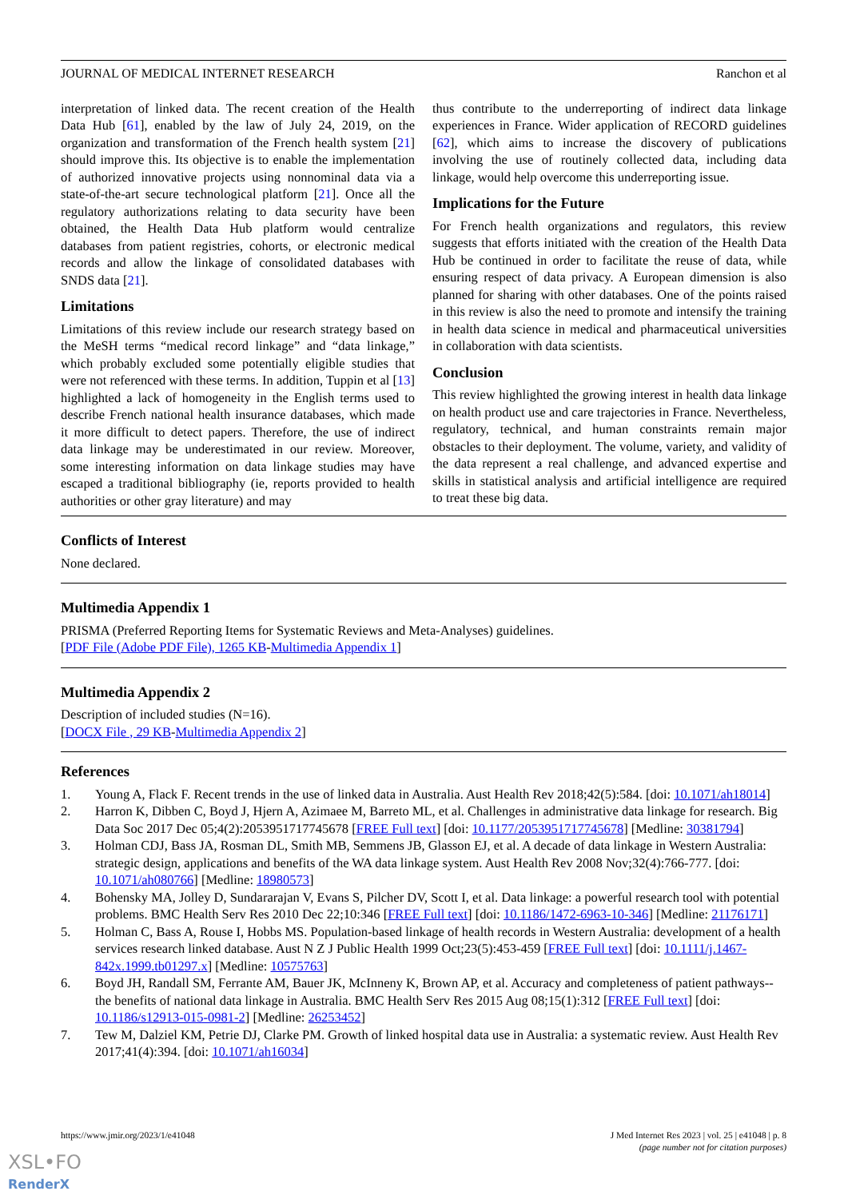JOURNAL OF MEDICAL INTERNET RESEARCH Ranchon et al
interpretation of linked data. The recent creation of the Health Data Hub [61], enabled by the law of July 24, 2019, on the organization and transformation of the French health system [21] should improve this. Its objective is to enable the implementation of authorized innovative projects using nonnominal data via a state-of-the-art secure technological platform [21]. Once all the regulatory authorizations relating to data security have been obtained, the Health Data Hub platform would centralize databases from patient registries, cohorts, or electronic medical records and allow the linkage of consolidated databases with SNDS data [21].
Limitations
Limitations of this review include our research strategy based on the MeSH terms “medical record linkage” and “data linkage,” which probably excluded some potentially eligible studies that were not referenced with these terms. In addition, Tuppin et al [13] highlighted a lack of homogeneity in the English terms used to describe French national health insurance databases, which made it more difficult to detect papers. Therefore, the use of indirect data linkage may be underestimated in our review. Moreover, some interesting information on data linkage studies may have escaped a traditional bibliography (ie, reports provided to health authorities or other gray literature) and may
thus contribute to the underreporting of indirect data linkage experiences in France. Wider application of RECORD guidelines [62], which aims to increase the discovery of publications involving the use of routinely collected data, including data linkage, would help overcome this underreporting issue.
Implications for the Future
For French health organizations and regulators, this review suggests that efforts initiated with the creation of the Health Data Hub be continued in order to facilitate the reuse of data, while ensuring respect of data privacy. A European dimension is also planned for sharing with other databases. One of the points raised in this review is also the need to promote and intensify the training in health data science in medical and pharmaceutical universities in collaboration with data scientists.
Conclusion
This review highlighted the growing interest in health data linkage on health product use and care trajectories in France. Nevertheless, regulatory, technical, and human constraints remain major obstacles to their deployment. The volume, variety, and validity of the data represent a real challenge, and advanced expertise and skills in statistical analysis and artificial intelligence are required to treat these big data.
Conflicts of Interest
None declared.
Multimedia Appendix 1
PRISMA (Preferred Reporting Items for Systematic Reviews and Meta-Analyses) guidelines.
[PDF File (Adobe PDF File), 1265 KB-Multimedia Appendix 1]
Multimedia Appendix 2
Description of included studies (N=16).
[DOCX File , 29 KB-Multimedia Appendix 2]
References
1. Young A, Flack F. Recent trends in the use of linked data in Australia. Aust Health Rev 2018;42(5):584. [doi: 10.1071/ah18014]
2. Harron K, Dibben C, Boyd J, Hjern A, Azimaee M, Barreto ML, et al. Challenges in administrative data linkage for research. Big Data Soc 2017 Dec 05;4(2):2053951717745678 [FREE Full text] [doi: 10.1177/2053951717745678] [Medline: 30381794]
3. Holman CDJ, Bass JA, Rosman DL, Smith MB, Semmens JB, Glasson EJ, et al. A decade of data linkage in Western Australia: strategic design, applications and benefits of the WA data linkage system. Aust Health Rev 2008 Nov;32(4):766-777. [doi: 10.1071/ah080766] [Medline: 18980573]
4. Bohensky MA, Jolley D, Sundararajan V, Evans S, Pilcher DV, Scott I, et al. Data linkage: a powerful research tool with potential problems. BMC Health Serv Res 2010 Dec 22;10:346 [FREE Full text] [doi: 10.1186/1472-6963-10-346] [Medline: 21176171]
5. Holman C, Bass A, Rouse I, Hobbs MS. Population-based linkage of health records in Western Australia: development of a health services research linked database. Aust N Z J Public Health 1999 Oct;23(5):453-459 [FREE Full text] [doi: 10.1111/j.1467-842x.1999.tb01297.x] [Medline: 10575763]
6. Boyd JH, Randall SM, Ferrante AM, Bauer JK, McInneny K, Brown AP, et al. Accuracy and completeness of patient pathways--the benefits of national data linkage in Australia. BMC Health Serv Res 2015 Aug 08;15(1):312 [FREE Full text] [doi: 10.1186/s12913-015-0981-2] [Medline: 26253452]
7. Tew M, Dalziel KM, Petrie DJ, Clarke PM. Growth of linked hospital data use in Australia: a systematic review. Aust Health Rev 2017;41(4):394. [doi: 10.1071/ah16034]
https://www.jmir.org/2023/1/e41048 J Med Internet Res 2023 | vol. 25 | e41048 | p. 8
(page number not for citation purposes)
XSL•FO
RenderX